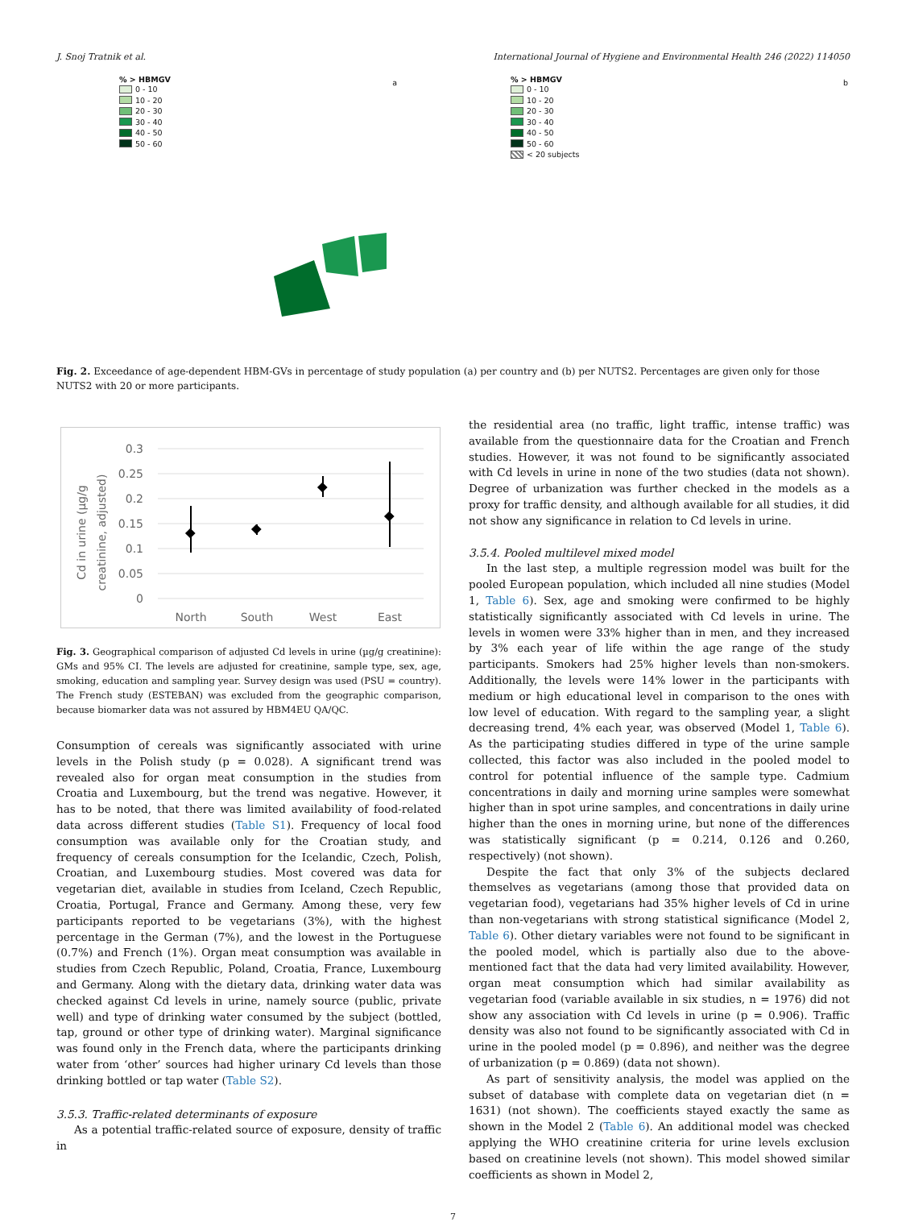J. Snoj Tratnik et al. International Journal of Hygiene and Environmental Health 246 (2022) 114050
% > HBMGV
0 - 10
10 - 20
20 - 30
30 - 40
40 - 50
50 - 60
a
% > HBMGV
0 - 10
10 - 20
20 - 30
30 - 40
40 - 50
50 - 60
< 20 subjects
b
Fig. 2. Exceedance of age-dependent HBM-GVs in percentage of study population (a) per country and (b) per NUTS2. Percentages are given only for those NUTS2 with 20 or more participants.
Cd in urine (µg/g
creatinine, adjusted)
0.3
0.25
0.2
0.15
0.1
0.05
0
North
South
West
East
Fig. 3. Geographical comparison of adjusted Cd levels in urine (µg/g creatinine): GMs and 95% CI. The levels are adjusted for creatinine, sample type, sex, age, smoking, education and sampling year. Survey design was used (PSU = country). The French study (ESTEBAN) was excluded from the geographic comparison, because biomarker data was not assured by HBM4EU QA/QC.
Consumption of cereals was significantly associated with urine levels in the Polish study (p = 0.028). A significant trend was revealed also for organ meat consumption in the studies from Croatia and Luxembourg, but the trend was negative. However, it has to be noted, that there was limited availability of food-related data across different studies (Table S1). Frequency of local food consumption was available only for the Croatian study, and frequency of cereals consumption for the Icelandic, Czech, Polish, Croatian, and Luxembourg studies. Most covered was data for vegetarian diet, available in studies from Iceland, Czech Republic, Croatia, Portugal, France and Germany. Among these, very few participants reported to be vegetarians (3%), with the highest percentage in the German (7%), and the lowest in the Portuguese (0.7%) and French (1%). Organ meat consumption was available in studies from Czech Republic, Poland, Croatia, France, Luxembourg and Germany. Along with the dietary data, drinking water data was checked against Cd levels in urine, namely source (public, private well) and type of drinking water consumed by the subject (bottled, tap, ground or other type of drinking water). Marginal significance was found only in the French data, where the participants drinking water from ‘other’ sources had higher urinary Cd levels than those drinking bottled or tap water (Table S2).
3.5.3. Traffic-related determinants of exposure
As a potential traffic-related source of exposure, density of traffic in
the residential area (no traffic, light traffic, intense traffic) was available from the questionnaire data for the Croatian and French studies. However, it was not found to be significantly associated with Cd levels in urine in none of the two studies (data not shown). Degree of urbanization was further checked in the models as a proxy for traffic density, and although available for all studies, it did not show any significance in relation to Cd levels in urine.
3.5.4. Pooled multilevel mixed model
In the last step, a multiple regression model was built for the pooled European population, which included all nine studies (Model 1, Table 6). Sex, age and smoking were confirmed to be highly statistically significantly associated with Cd levels in urine. The levels in women were 33% higher than in men, and they increased by 3% each year of life within the age range of the study participants. Smokers had 25% higher levels than non-smokers. Additionally, the levels were 14% lower in the participants with medium or high educational level in comparison to the ones with low level of education. With regard to the sampling year, a slight decreasing trend, 4% each year, was observed (Model 1, Table 6). As the participating studies differed in type of the urine sample collected, this factor was also included in the pooled model to control for potential influence of the sample type. Cadmium concentrations in daily and morning urine samples were somewhat higher than in spot urine samples, and concentrations in daily urine higher than the ones in morning urine, but none of the differences was statistically significant (p = 0.214, 0.126 and 0.260, respectively) (not shown).
Despite the fact that only 3% of the subjects declared themselves as vegetarians (among those that provided data on vegetarian food), vegetarians had 35% higher levels of Cd in urine than non-vegetarians with strong statistical significance (Model 2, Table 6). Other dietary variables were not found to be significant in the pooled model, which is partially also due to the above-mentioned fact that the data had very limited availability. However, organ meat consumption which had similar availability as vegetarian food (variable available in six studies, n = 1976) did not show any association with Cd levels in urine (p = 0.906). Traffic density was also not found to be significantly associated with Cd in urine in the pooled model (p = 0.896), and neither was the degree of urbanization (p = 0.869) (data not shown).
As part of sensitivity analysis, the model was applied on the subset of database with complete data on vegetarian diet (n = 1631) (not shown). The coefficients stayed exactly the same as shown in the Model 2 (Table 6). An additional model was checked applying the WHO creatinine criteria for urine levels exclusion based on creatinine levels (not shown). This model showed similar coefficients as shown in Model 2,
7